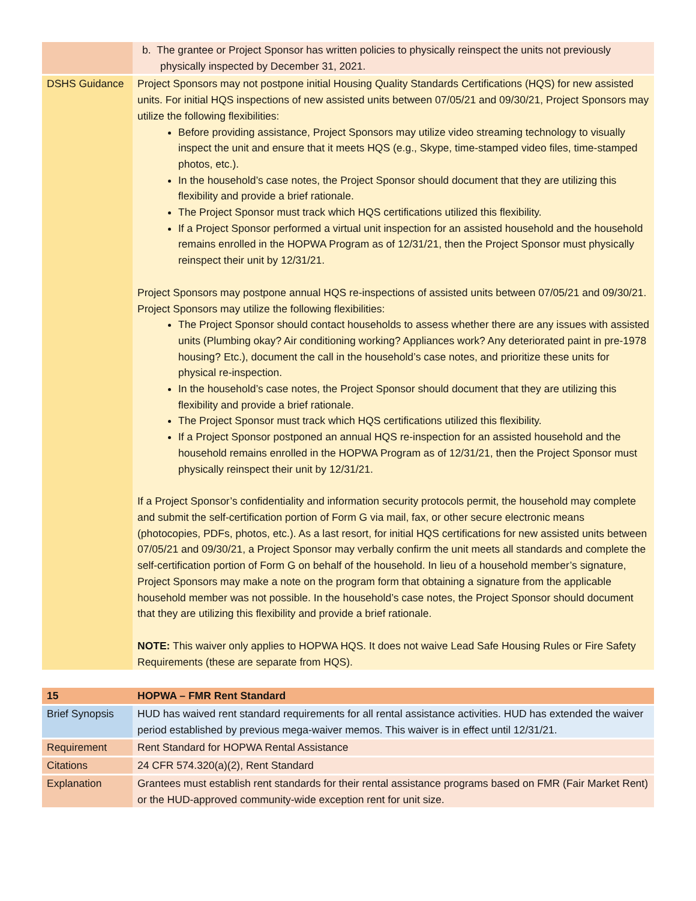| | b. The grantee or Project Sponsor has written policies to physically reinspect the units not previously physically inspected by December 31, 2021. |
| DSHS Guidance | Project Sponsors may not postpone initial Housing Quality Standards Certifications (HQS) for new assisted units. For initial HQS inspections of new assisted units between 07/05/21 and 09/30/21, Project Sponsors may utilize the following flexibilities: Before providing assistance, Project Sponsors may utilize video streaming technology to visually inspect the unit and ensure that it meets HQS (e.g., Skype, time-stamped video files, time-stamped photos, etc.). In the household’s case notes, the Project Sponsor should document that they are utilizing this flexibility and provide a brief rationale. The Project Sponsor must track which HQS certifications utilized this flexibility. If a Project Sponsor performed a virtual unit inspection for an assisted household and the household remains enrolled in the HOPWA Program as of 12/31/21, then the Project Sponsor must physically reinspect their unit by 12/31/21. Project Sponsors may postpone annual HQS re-inspections of assisted units between 07/05/21 and 09/30/21. Project Sponsors may utilize the following flexibilities: The Project Sponsor should contact households to assess whether there are any issues with assisted units (Plumbing okay? Air conditioning working? Appliances work? Any deteriorated paint in pre-1978 housing? Etc.), document the call in the household’s case notes, and prioritize these units for physical re-inspection. In the household’s case notes, the Project Sponsor should document that they are utilizing this flexibility and provide a brief rationale. The Project Sponsor must track which HQS certifications utilized this flexibility. If a Project Sponsor postponed an annual HQS re-inspection for an assisted household and the household remains enrolled in the HOPWA Program as of 12/31/21, then the Project Sponsor must physically reinspect their unit by 12/31/21. If a Project Sponsor’s confidentiality and information security protocols permit, the household may complete and submit the self-certification portion of Form G via mail, fax, or other secure electronic means (photocopies, PDFs, photos, etc.). As a last resort, for initial HQS certifications for new assisted units between 07/05/21 and 09/30/21, a Project Sponsor may verbally confirm the unit meets all standards and complete the self-certification portion of Form G on behalf of the household. In lieu of a household member’s signature, Project Sponsors may make a note on the program form that obtaining a signature from the applicable household member was not possible. In the household’s case notes, the Project Sponsor should document that they are utilizing this flexibility and provide a brief rationale. NOTE: This waiver only applies to HOPWA HQS. It does not waive Lead Safe Housing Rules or Fire Safety Requirements (these are separate from HQS). |
| 15 | HOPWA – FMR Rent Standard |
| Brief Synopsis | HUD has waived rent standard requirements for all rental assistance activities. HUD has extended the waiver period established by previous mega-waiver memos. This waiver is in effect until 12/31/21. |
| Requirement | Rent Standard for HOPWA Rental Assistance |
| Citations | 24 CFR 574.320(a)(2), Rent Standard |
| Explanation | Grantees must establish rent standards for their rental assistance programs based on FMR (Fair Market Rent) or the HUD-approved community-wide exception rent for unit size. |